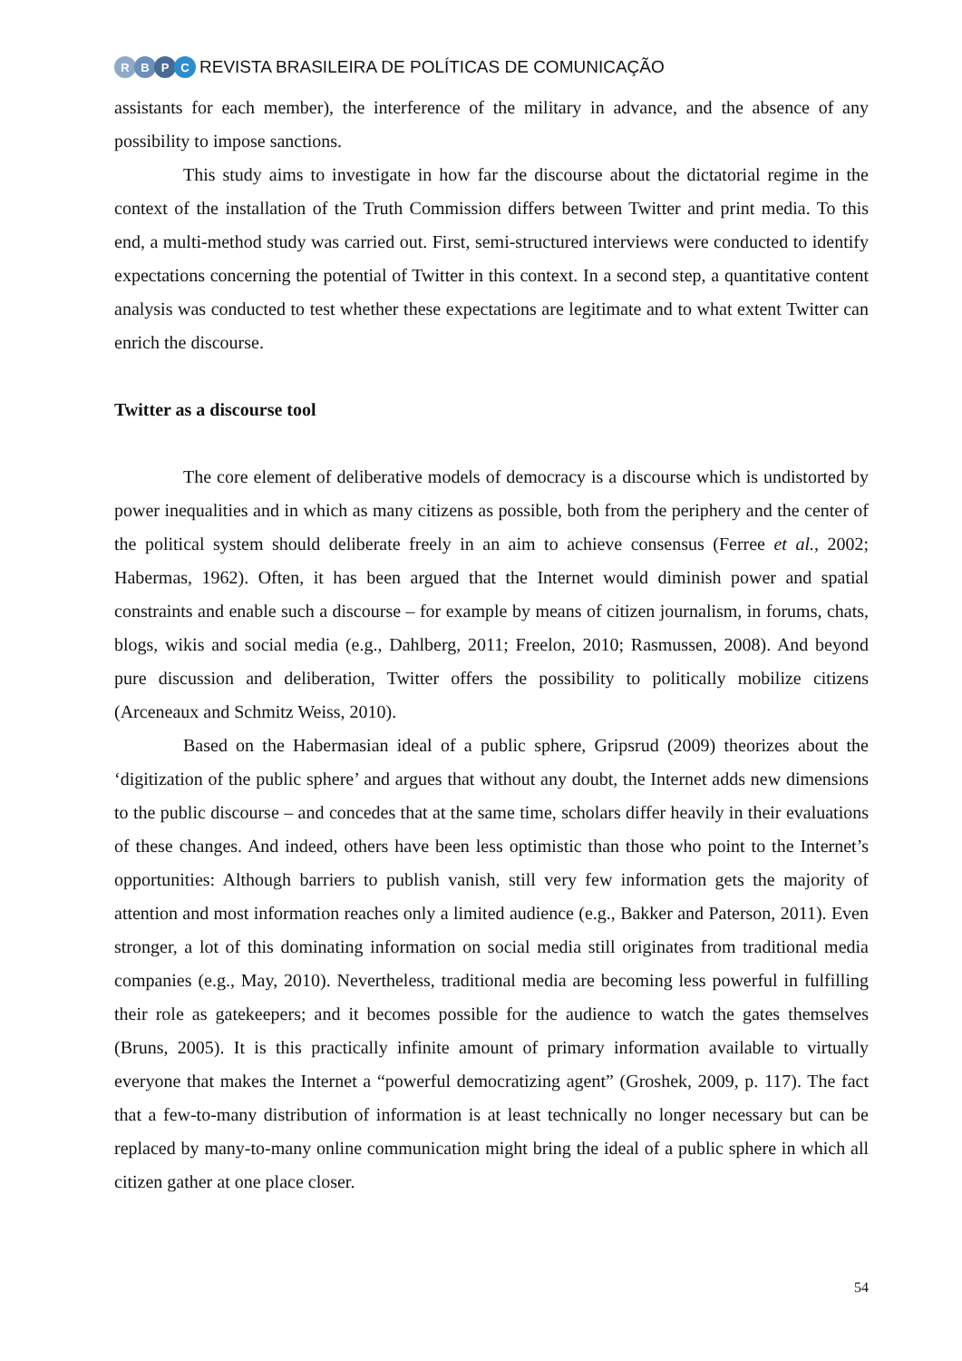RBPC
REVISTA BRASILEIRA DE POLÍTICAS DE COMUNICAÇÃO
assistants for each member), the interference of the military in advance, and the absence of any possibility to impose sanctions.
This study aims to investigate in how far the discourse about the dictatorial regime in the context of the installation of the Truth Commission differs between Twitter and print media. To this end, a multi-method study was carried out. First, semi-structured interviews were conducted to identify expectations concerning the potential of Twitter in this context. In a second step, a quantitative content analysis was conducted to test whether these expectations are legitimate and to what extent Twitter can enrich the discourse.
Twitter as a discourse tool
The core element of deliberative models of democracy is a discourse which is undistorted by power inequalities and in which as many citizens as possible, both from the periphery and the center of the political system should deliberate freely in an aim to achieve consensus (Ferree et al., 2002; Habermas, 1962). Often, it has been argued that the Internet would diminish power and spatial constraints and enable such a discourse – for example by means of citizen journalism, in forums, chats, blogs, wikis and social media (e.g., Dahlberg, 2011; Freelon, 2010; Rasmussen, 2008). And beyond pure discussion and deliberation, Twitter offers the possibility to politically mobilize citizens (Arceneaux and Schmitz Weiss, 2010).
Based on the Habermasian ideal of a public sphere, Gripsrud (2009) theorizes about the ‘digitization of the public sphere’ and argues that without any doubt, the Internet adds new dimensions to the public discourse – and concedes that at the same time, scholars differ heavily in their evaluations of these changes. And indeed, others have been less optimistic than those who point to the Internet’s opportunities: Although barriers to publish vanish, still very few information gets the majority of attention and most information reaches only a limited audience (e.g., Bakker and Paterson, 2011). Even stronger, a lot of this dominating information on social media still originates from traditional media companies (e.g., May, 2010). Nevertheless, traditional media are becoming less powerful in fulfilling their role as gatekeepers; and it becomes possible for the audience to watch the gates themselves (Bruns, 2005). It is this practically infinite amount of primary information available to virtually everyone that makes the Internet a “powerful democratizing agent” (Groshek, 2009, p. 117). The fact that a few-to-many distribution of information is at least technically no longer necessary but can be replaced by many-to-many online communication might bring the ideal of a public sphere in which all citizen gather at one place closer.
54